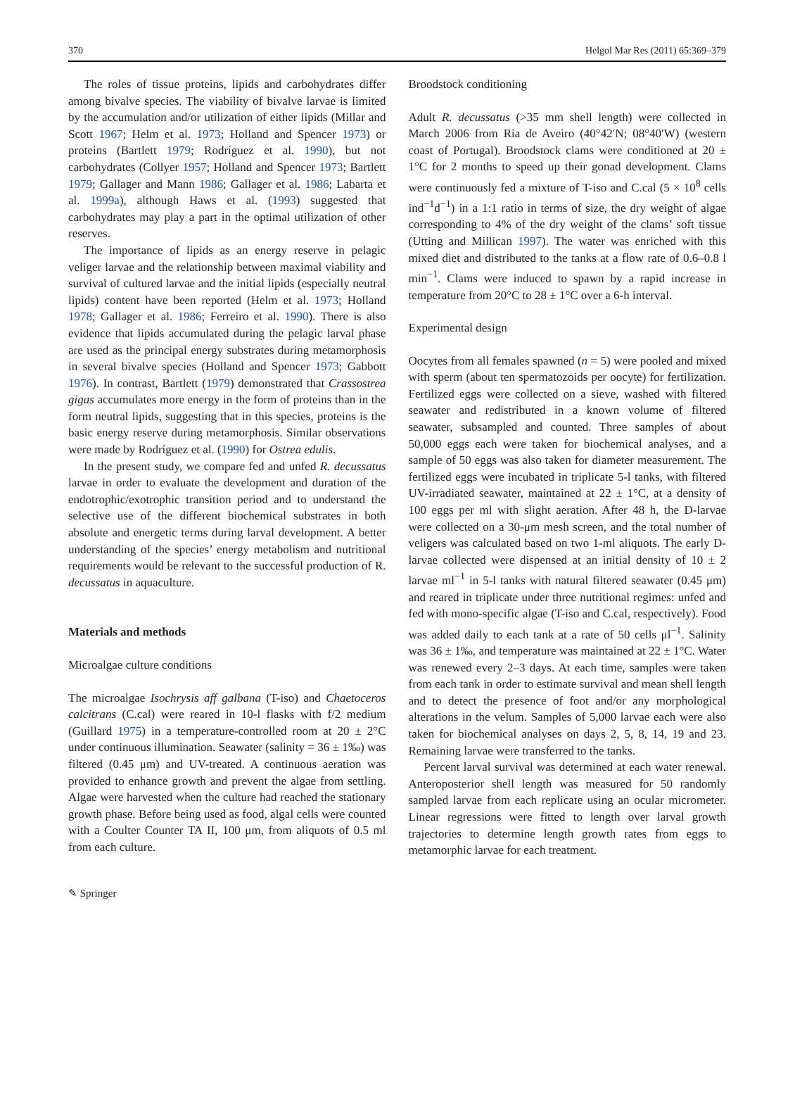370 Helgol Mar Res (2011) 65:369–379
The roles of tissue proteins, lipids and carbohydrates differ among bivalve species. The viability of bivalve larvae is limited by the accumulation and/or utilization of either lipids (Millar and Scott 1967; Helm et al. 1973; Holland and Spencer 1973) or proteins (Bartlett 1979; Rodríguez et al. 1990), but not carbohydrates (Collyer 1957; Holland and Spencer 1973; Bartlett 1979; Gallager and Mann 1986; Gallager et al. 1986; Labarta et al. 1999a), although Haws et al. (1993) suggested that carbohydrates may play a part in the optimal utilization of other reserves.
The importance of lipids as an energy reserve in pelagic veliger larvae and the relationship between maximal viability and survival of cultured larvae and the initial lipids (especially neutral lipids) content have been reported (Helm et al. 1973; Holland 1978; Gallager et al. 1986; Ferreiro et al. 1990). There is also evidence that lipids accumulated during the pelagic larval phase are used as the principal energy substrates during metamorphosis in several bivalve species (Holland and Spencer 1973; Gabbott 1976). In contrast, Bartlett (1979) demonstrated that Crassostrea gigas accumulates more energy in the form of proteins than in the form neutral lipids, suggesting that in this species, proteins is the basic energy reserve during metamorphosis. Similar observations were made by Rodríguez et al. (1990) for Ostrea edulis.
In the present study, we compare fed and unfed R. decussatus larvae in order to evaluate the development and duration of the endotrophic/exotrophic transition period and to understand the selective use of the different biochemical substrates in both absolute and energetic terms during larval development. A better understanding of the species’ energy metabolism and nutritional requirements would be relevant to the successful production of R. decussatus in aquaculture.
Materials and methods
Microalgae culture conditions
The microalgae Isochrysis aff galbana (T-iso) and Chaetoceros calcitrans (C.cal) were reared in 10-l flasks with f/2 medium (Guillard 1975) in a temperature-controlled room at 20 ± 2°C under continuous illumination. Seawater (salinity = 36 ± 1‰) was filtered (0.45 μm) and UV-treated. A continuous aeration was provided to enhance growth and prevent the algae from settling. Algae were harvested when the culture had reached the stationary growth phase. Before being used as food, algal cells were counted with a Coulter Counter TA II, 100 μm, from aliquots of 0.5 ml from each culture.
Broodstock conditioning
Adult R. decussatus (>35 mm shell length) were collected in March 2006 from Ria de Aveiro (40°42′N; 08°40′W) (western coast of Portugal). Broodstock clams were conditioned at 20 ± 1°C for 2 months to speed up their gonad development. Clams were continuously fed a mixture of T-iso and C.cal (5 × 10<sup>8</sup> cells ind<sup>−1</sup>d<sup>−1</sup>) in a 1:1 ratio in terms of size, the dry weight of algae corresponding to 4% of the dry weight of the clams’ soft tissue (Utting and Millican 1997). The water was enriched with this mixed diet and distributed to the tanks at a flow rate of 0.6–0.8 l min<sup>−1</sup>. Clams were induced to spawn by a rapid increase in temperature from 20°C to 28 ± 1°C over a 6-h interval.
Experimental design
Oocytes from all females spawned (n = 5) were pooled and mixed with sperm (about ten spermatozoids per oocyte) for fertilization. Fertilized eggs were collected on a sieve, washed with filtered seawater and redistributed in a known volume of filtered seawater, subsampled and counted. Three samples of about 50,000 eggs each were taken for biochemical analyses, and a sample of 50 eggs was also taken for diameter measurement. The fertilized eggs were incubated in triplicate 5-l tanks, with filtered UV-irradiated seawater, maintained at 22 ± 1°C, at a density of 100 eggs per ml with slight aeration. After 48 h, the D-larvae were collected on a 30-μm mesh screen, and the total number of veligers was calculated based on two 1-ml aliquots. The early D-larvae collected were dispensed at an initial density of 10 ± 2 larvae ml<sup>−1</sup> in 5-l tanks with natural filtered seawater (0.45 μm) and reared in triplicate under three nutritional regimes: unfed and fed with mono-specific algae (T-iso and C.cal, respectively). Food was added daily to each tank at a rate of 50 cells μl<sup>−1</sup>. Salinity was 36 ± 1‰, and temperature was maintained at 22 ± 1°C. Water was renewed every 2–3 days. At each time, samples were taken from each tank in order to estimate survival and mean shell length and to detect the presence of foot and/or any morphological alterations in the velum. Samples of 5,000 larvae each were also taken for biochemical analyses on days 2, 5, 8, 14, 19 and 23. Remaining larvae were transferred to the tanks.
Percent larval survival was determined at each water renewal. Anteroposterior shell length was measured for 50 randomly sampled larvae from each replicate using an ocular micrometer. Linear regressions were fitted to length over larval growth trajectories to determine length growth rates from eggs to metamorphic larvae for each treatment.
✎ Springer